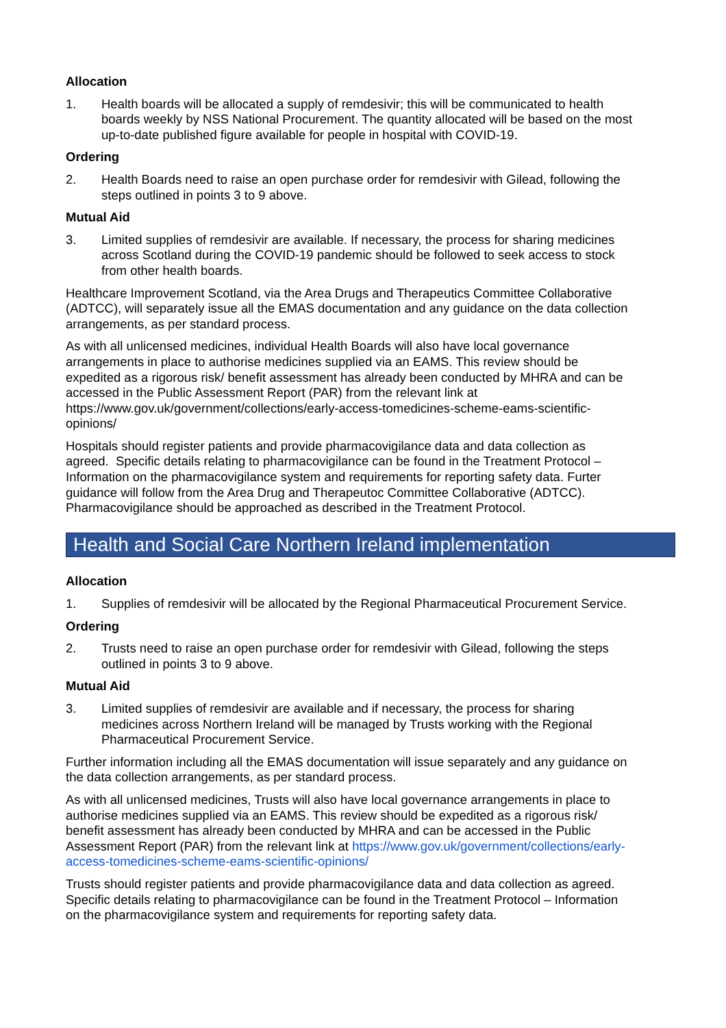Allocation
1. Health boards will be allocated a supply of remdesivir; this will be communicated to health boards weekly by NSS National Procurement. The quantity allocated will be based on the most up-to-date published figure available for people in hospital with COVID-19.
Ordering
2. Health Boards need to raise an open purchase order for remdesivir with Gilead, following the steps outlined in points 3 to 9 above.
Mutual Aid
3. Limited supplies of remdesivir are available. If necessary, the process for sharing medicines across Scotland during the COVID-19 pandemic should be followed to seek access to stock from other health boards.
Healthcare Improvement Scotland, via the Area Drugs and Therapeutics Committee Collaborative (ADTCC), will separately issue all the EMAS documentation and any guidance on the data collection arrangements, as per standard process.
As with all unlicensed medicines, individual Health Boards will also have local governance arrangements in place to authorise medicines supplied via an EAMS. This review should be expedited as a rigorous risk/ benefit assessment has already been conducted by MHRA and can be accessed in the Public Assessment Report (PAR) from the relevant link at https://www.gov.uk/government/collections/early-access-tomedicines-scheme-eams-scientific-opinions/
Hospitals should register patients and provide pharmacovigilance data and data collection as agreed. Specific details relating to pharmacovigilance can be found in the Treatment Protocol – Information on the pharmacovigilance system and requirements for reporting safety data. Furter guidance will follow from the Area Drug and Therapeutoc Committee Collaborative (ADTCC). Pharmacovigilance should be approached as described in the Treatment Protocol.
Health and Social Care Northern Ireland implementation
Allocation
1. Supplies of remdesivir will be allocated by the Regional Pharmaceutical Procurement Service.
Ordering
2. Trusts need to raise an open purchase order for remdesivir with Gilead, following the steps outlined in points 3 to 9 above.
Mutual Aid
3. Limited supplies of remdesivir are available and if necessary, the process for sharing medicines across Northern Ireland will be managed by Trusts working with the Regional Pharmaceutical Procurement Service.
Further information including all the EMAS documentation will issue separately and any guidance on the data collection arrangements, as per standard process.
As with all unlicensed medicines, Trusts will also have local governance arrangements in place to authorise medicines supplied via an EAMS. This review should be expedited as a rigorous risk/ benefit assessment has already been conducted by MHRA and can be accessed in the Public Assessment Report (PAR) from the relevant link at https://www.gov.uk/government/collections/early-access-tomedicines-scheme-eams-scientific-opinions/
Trusts should register patients and provide pharmacovigilance data and data collection as agreed. Specific details relating to pharmacovigilance can be found in the Treatment Protocol – Information on the pharmacovigilance system and requirements for reporting safety data.